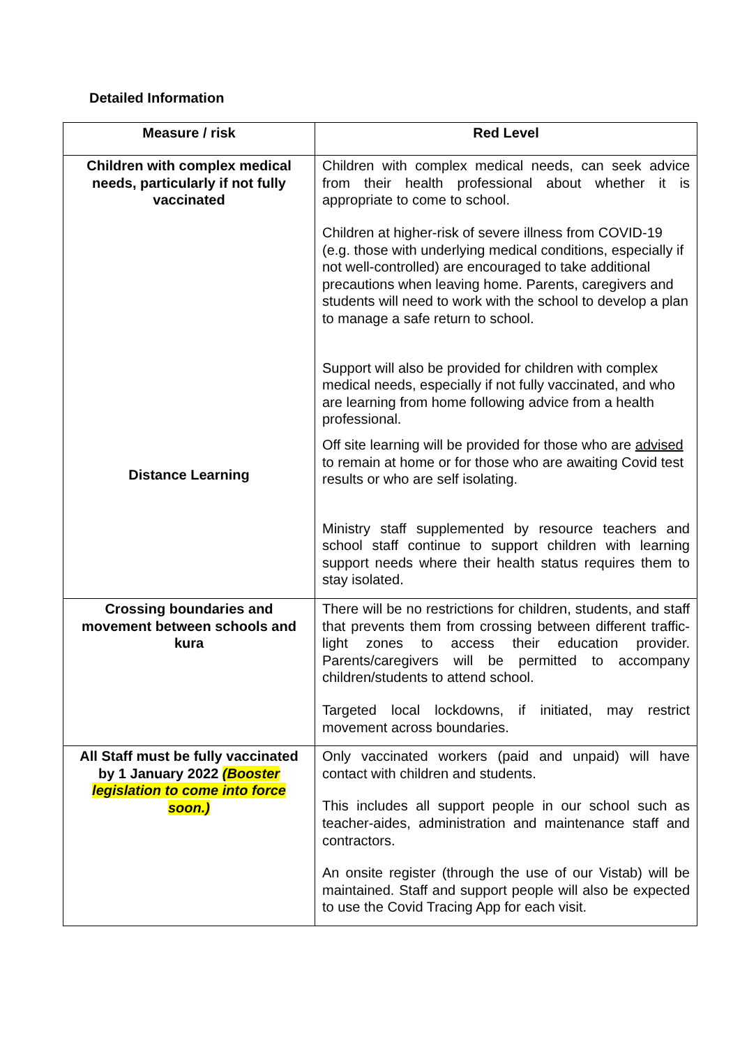Detailed Information
| Measure / risk | Red Level |
| --- | --- |
| Children with complex medical needs, particularly if not fully vaccinated Distance Learning | Children with complex medical needs, can seek advice from their health professional about whether it is appropriate to come to school. Children at higher-risk of severe illness from COVID-19 (e.g. those with underlying medical conditions, especially if not well-controlled) are encouraged to take additional precautions when leaving home. Parents, caregivers and students will need to work with the school to develop a plan to manage a safe return to school. Support will also be provided for children with complex medical needs, especially if not fully vaccinated, and who are learning from home following advice from a health professional. Off site learning will be provided for those who are advised to remain at home or for those who are awaiting Covid test results or who are self isolating. Ministry staff supplemented by resource teachers and school staff continue to support children with learning support needs where their health status requires them to stay isolated. |
| Crossing boundaries and movement between schools and kura | There will be no restrictions for children, students, and staff that prevents them from crossing between different traffic-light zones to access their education provider. Parents/caregivers will be permitted to accompany children/students to attend school. Targeted local lockdowns, if initiated, may restrict movement across boundaries. |
| All Staff must be fully vaccinated by 1 January 2022 (Booster legislation to come into force soon.) | Only vaccinated workers (paid and unpaid) will have contact with children and students. This includes all support people in our school such as teacher-aides, administration and maintenance staff and contractors. An onsite register (through the use of our Vistab) will be maintained. Staff and support people will also be expected to use the Covid Tracing App for each visit. |